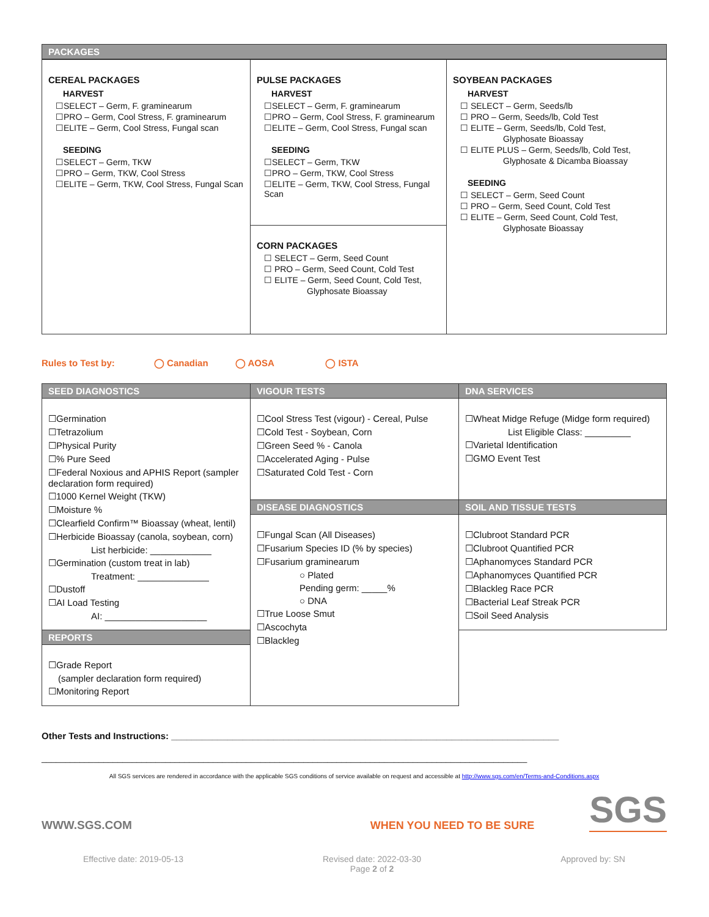PACKAGES
| CEREAL PACKAGES HARVEST ☐SELECT – Germ, F. graminearum ☐PRO – Germ, Cool Stress, F. graminearum ☐ELITE – Germ, Cool Stress, Fungal scan SEEDING ☐SELECT – Germ, TKW ☐PRO – Germ, TKW, Cool Stress ☐ELITE – Germ, TKW, Cool Stress, Fungal Scan | PULSE PACKAGES HARVEST ☐SELECT – Germ, F. graminearum ☐PRO – Germ, Cool Stress, F. graminearum ☐ELITE – Germ, Cool Stress, Fungal scan SEEDING ☐SELECT – Germ, TKW ☐PRO – Germ, TKW, Cool Stress ☐ELITE – Germ, TKW, Cool Stress, Fungal Scan CORN PACKAGES ☐ SELECT – Germ, Seed Count ☐ PRO – Germ, Seed Count, Cold Test ☐ ELITE – Germ, Seed Count, Cold Test, Glyphosate Bioassay | SOYBEAN PACKAGES HARVEST ☐ SELECT – Germ, Seeds/lb ☐ PRO – Germ, Seeds/lb, Cold Test ☐ ELITE – Germ, Seeds/lb, Cold Test, Glyphosate Bioassay ☐ ELITE PLUS – Germ, Seeds/lb, Cold Test, Glyphosate & Dicamba Bioassay SEEDING ☐ SELECT – Germ, Seed Count ☐ PRO – Germ, Seed Count, Cold Test ☐ ELITE – Germ, Seed Count, Cold Test, Glyphosate Bioassay |
Rules to Test by: ◯ Canadian ◯ AOSA ◯ ISTA
| SEED DIAGNOSTICS | VIGOUR TESTS | DNA SERVICES |
| ☐Germination ☐Tetrazolium ☐Physical Purity ☐% Pure Seed ☐Federal Noxious and APHIS Report (sampler declaration form required) ☐1000 Kernel Weight (TKW) ☐Moisture % ☐Clearfield Confirm™ Bioassay (wheat, lentil) ☐Herbicide Bioassay (canola, soybean, corn) List herbicide: ____________ ☐Germination (custom treat in lab) Treatment: ______________ ☐Dustoff ☐AI Load Testing AI: ____________________ | ☐Cool Stress Test (vigour) - Cereal, Pulse ☐Cold Test - Soybean, Corn ☐Green Seed % - Canola ☐Accelerated Aging - Pulse ☐Saturated Cold Test - Corn | ☐Wheat Midge Refuge (Midge form required) List Eligible Class: _________ ☐Varietal Identification ☐GMO Event Test |
| | DISEASE DIAGNOSTICS | SOIL AND TISSUE TESTS |
| | ☐Fungal Scan (All Diseases) ☐Fusarium Species ID (% by species) ☐Fusarium graminearum ○ Plated Pending germ: _____% ○ DNA ☐True Loose Smut ☐Ascochyta ☐Blackleg | ☐Clubroot Standard PCR ☐Clubroot Quantified PCR ☐Aphanomyces Standard PCR ☐Aphanomyces Quantified PCR ☐Blackleg Race PCR ☐Bacterial Leaf Streak PCR ☐Soil Seed Analysis |
| REPORTS | | |
| ☐Grade Report (sampler declaration form required) ☐Monitoring Report | | |
Other Tests and Instructions: ____________________________________________________________________________
______________________________________________________________________________________________________
All SGS services are rendered in accordance with the applicable SGS conditions of service available on request and accessible at http://www.sgs.com/en/Terms-and-Conditions.aspx
WWW.SGS.COM WHEN YOU NEED TO BE SURE SGS
Effective date: 2019-05-13 Revised date: 2022-03-30
Page 2 of 2 Approved by: SN